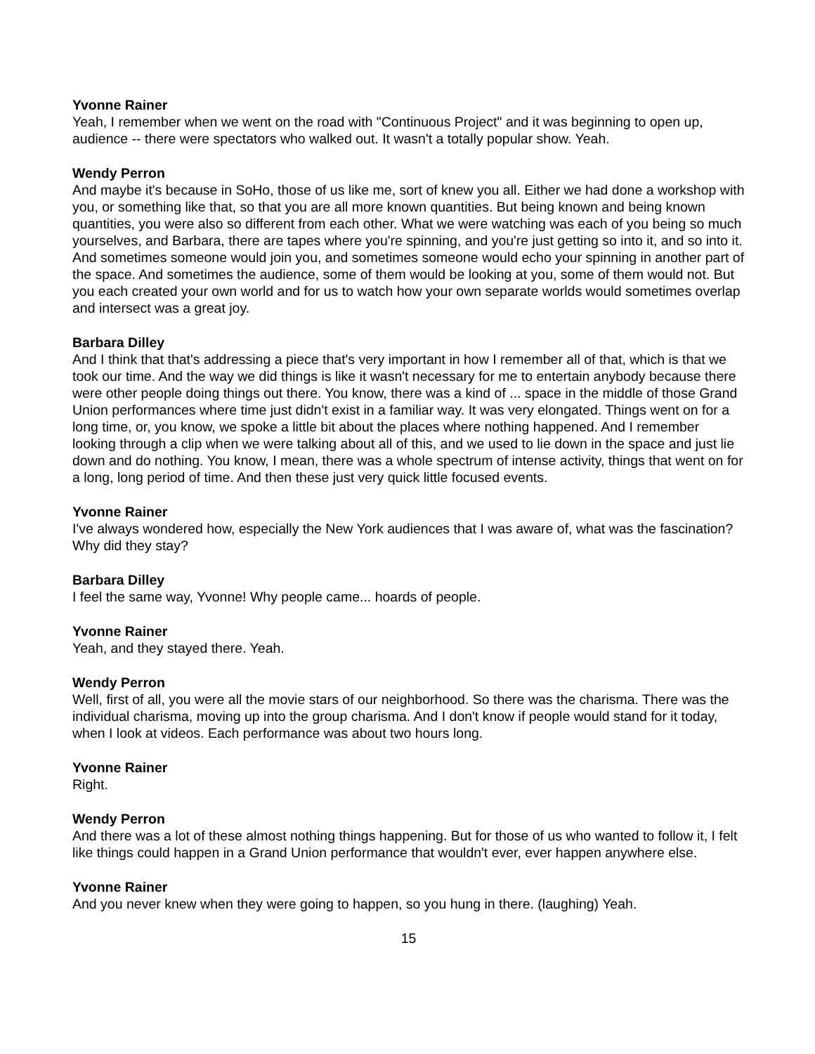Yvonne Rainer
Yeah, I remember when we went on the road with "Continuous Project" and it was beginning to open up, audience -- there were spectators who walked out. It wasn't a totally popular show. Yeah.
Wendy Perron
And maybe it's because in SoHo, those of us like me, sort of knew you all. Either we had done a workshop with you, or something like that, so that you are all more known quantities. But being known and being known quantities, you were also so different from each other. What we were watching was each of you being so much yourselves, and Barbara, there are tapes where you're spinning, and you're just getting so into it, and so into it. And sometimes someone would join you, and sometimes someone would echo your spinning in another part of the space. And sometimes the audience, some of them would be looking at you, some of them would not. But you each created your own world and for us to watch how your own separate worlds would sometimes overlap and intersect was a great joy.
Barbara Dilley
And I think that that's addressing a piece that's very important in how I remember all of that, which is that we took our time. And the way we did things is like it wasn't necessary for me to entertain anybody because there were other people doing things out there. You know, there was a kind of ... space in the middle of those Grand Union performances where time just didn't exist in a familiar way. It was very elongated. Things went on for a long time, or, you know, we spoke a little bit about the places where nothing happened. And I remember looking through a clip when we were talking about all of this, and we used to lie down in the space and just lie down and do nothing. You know, I mean, there was a whole spectrum of intense activity, things that went on for a long, long period of time. And then these just very quick little focused events.
Yvonne Rainer
I've always wondered how, especially the New York audiences that I was aware of, what was the fascination? Why did they stay?
Barbara Dilley
I feel the same way, Yvonne! Why people came... hoards of people.
Yvonne Rainer
Yeah, and they stayed there. Yeah.
Wendy Perron
Well, first of all, you were all the movie stars of our neighborhood. So there was the charisma. There was the individual charisma, moving up into the group charisma. And I don't know if people would stand for it today, when I look at videos. Each performance was about two hours long.
Yvonne Rainer
Right.
Wendy Perron
And there was a lot of these almost nothing things happening. But for those of us who wanted to follow it, I felt like things could happen in a Grand Union performance that wouldn't ever, ever happen anywhere else.
Yvonne Rainer
And you never knew when they were going to happen, so you hung in there. (laughing) Yeah.
15